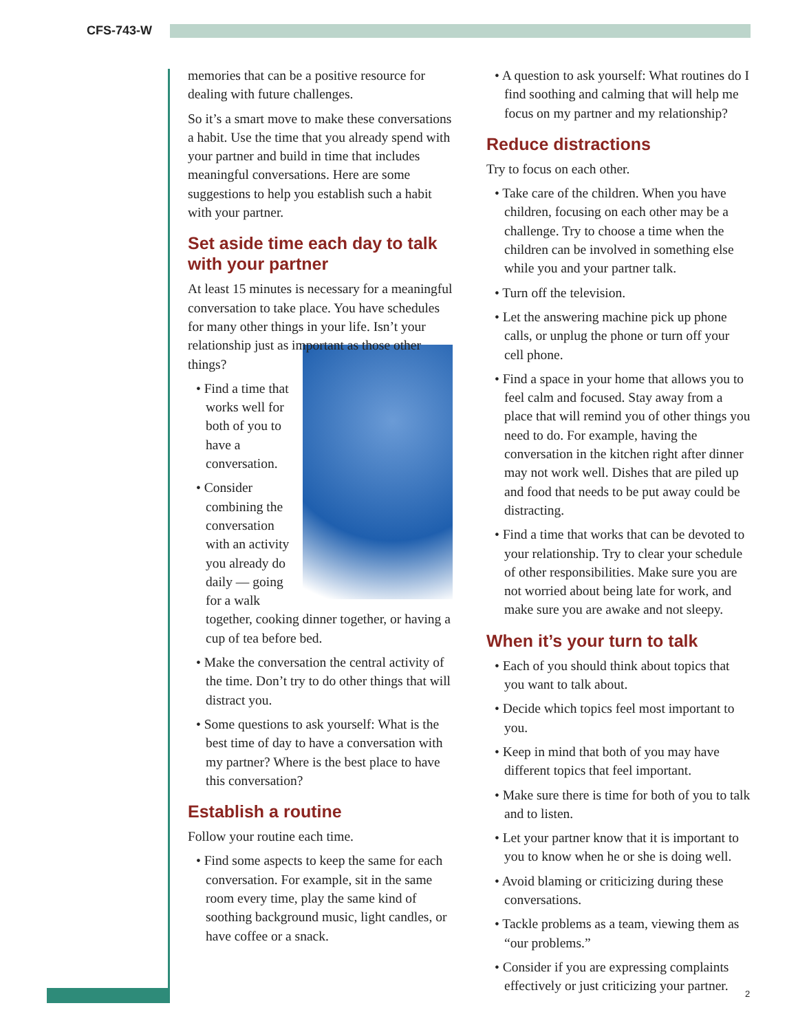CFS-743-W
memories that can be a positive resource for dealing with future challenges.
So it’s a smart move to make these conversations a habit. Use the time that you already spend with your partner and build in time that includes meaningful conversations. Here are some suggestions to help you establish such a habit with your partner.
Set aside time each day to talk with your partner
At least 15 minutes is necessary for a meaningful conversation to take place. You have schedules for many other things in your life. Isn’t your relationship just as important as those other things?
• Find a time that works well for both of you to have a conversation.
• Consider combining the conversation with an activity you already do daily — going for a walk together, cooking dinner together, or having a cup of tea before bed.
• Make the conversation the central activity of the time. Don’t try to do other things that will distract you.
• Some questions to ask yourself: What is the best time of day to have a conversation with my partner? Where is the best place to have this conversation?
Establish a routine
Follow your routine each time.
• Find some aspects to keep the same for each conversation. For example, sit in the same room every time, play the same kind of soothing background music, light candles, or have coffee or a snack.
• A question to ask yourself: What routines do I find soothing and calming that will help me focus on my partner and my relationship?
Reduce distractions
Try to focus on each other.
• Take care of the children. When you have children, focusing on each other may be a challenge. Try to choose a time when the children can be involved in something else while you and your partner talk.
• Turn off the television.
• Let the answering machine pick up phone calls, or unplug the phone or turn off your cell phone.
• Find a space in your home that allows you to feel calm and focused. Stay away from a place that will remind you of other things you need to do. For example, having the conversation in the kitchen right after dinner may not work well. Dishes that are piled up and food that needs to be put away could be distracting.
• Find a time that works that can be devoted to your relationship. Try to clear your schedule of other responsibilities. Make sure you are not worried about being late for work, and make sure you are awake and not sleepy.
When it’s your turn to talk
• Each of you should think about topics that you want to talk about.
• Decide which topics feel most important to you.
• Keep in mind that both of you may have different topics that feel important.
• Make sure there is time for both of you to talk and to listen.
• Let your partner know that it is important to you to know when he or she is doing well.
• Avoid blaming or criticizing during these conversations.
• Tackle problems as a team, viewing them as “our problems.”
• Consider if you are expressing complaints effectively or just criticizing your partner.
2